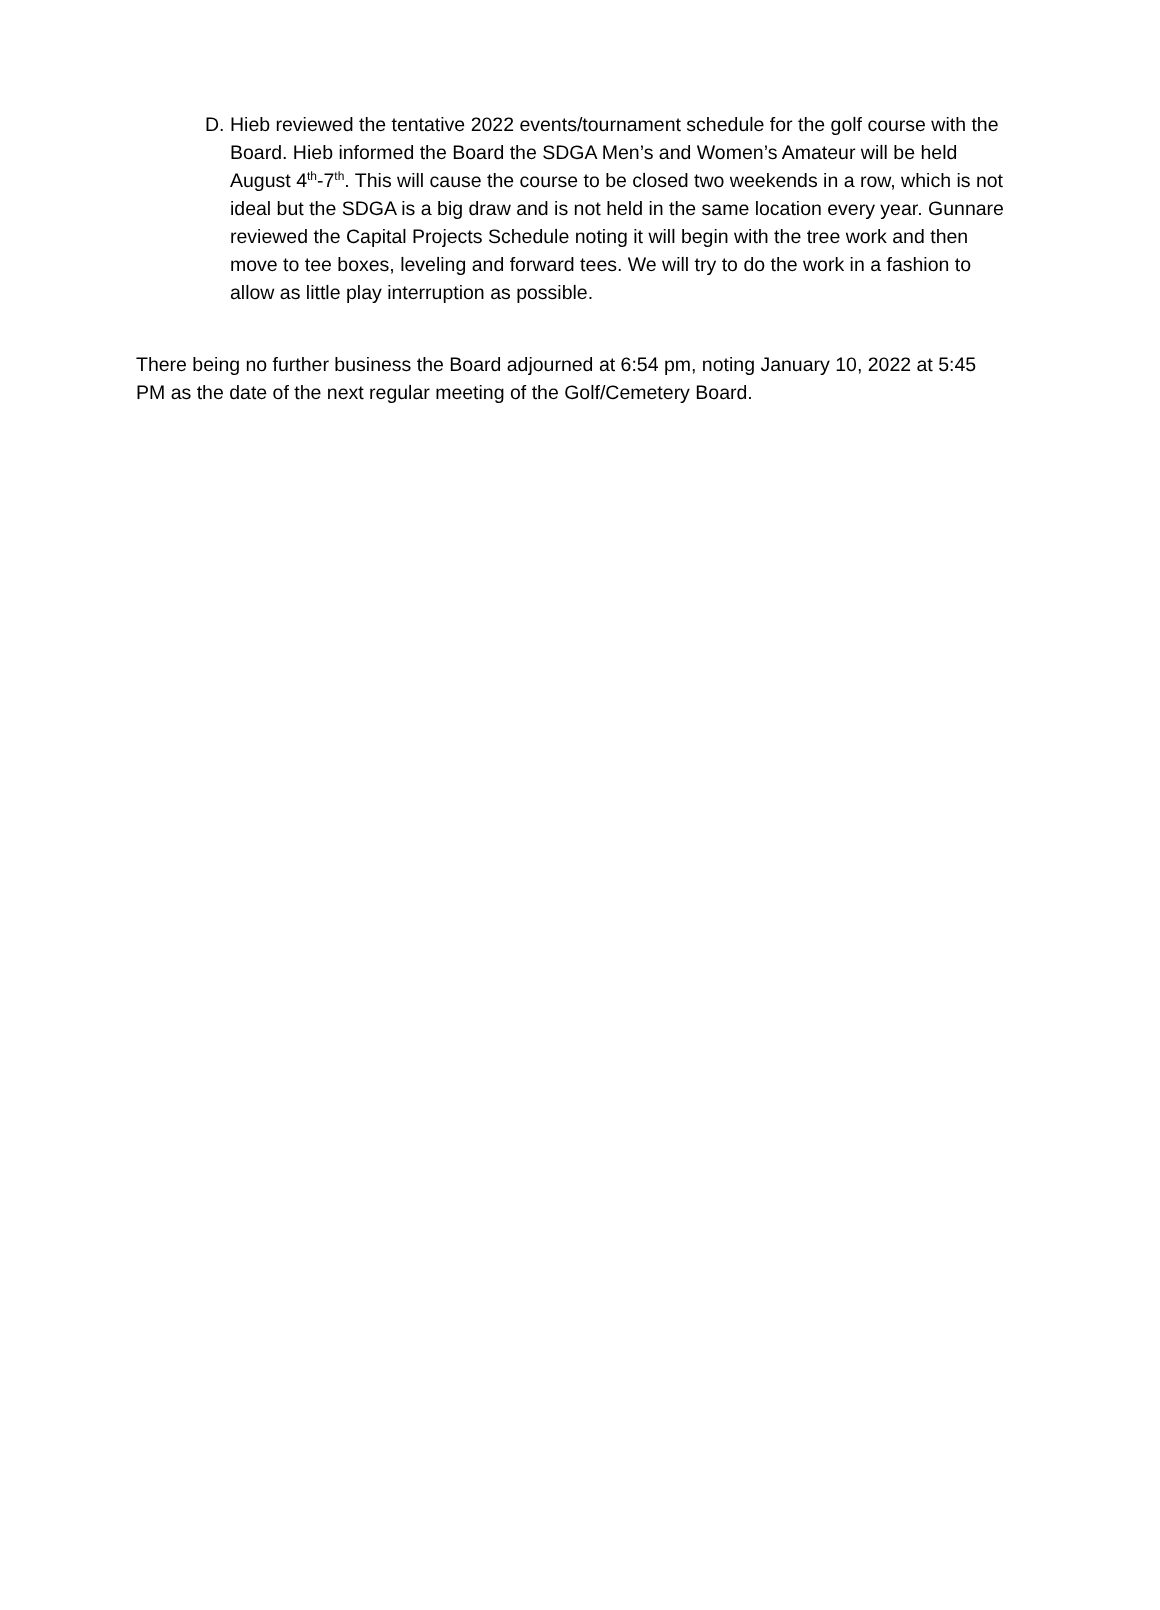D. Hieb reviewed the tentative 2022 events/tournament schedule for the golf course with the Board. Hieb informed the Board the SDGA Men’s and Women’s Amateur will be held August 4<sup>th</sup>-7<sup>th</sup>. This will cause the course to be closed two weekends in a row, which is not ideal but the SDGA is a big draw and is not held in the same location every year. Gunnare reviewed the Capital Projects Schedule noting it will begin with the tree work and then move to tee boxes, leveling and forward tees. We will try to do the work in a fashion to allow as little play interruption as possible.
There being no further business the Board adjourned at 6:54 pm, noting January 10, 2022 at 5:45 PM as the date of the next regular meeting of the Golf/Cemetery Board.